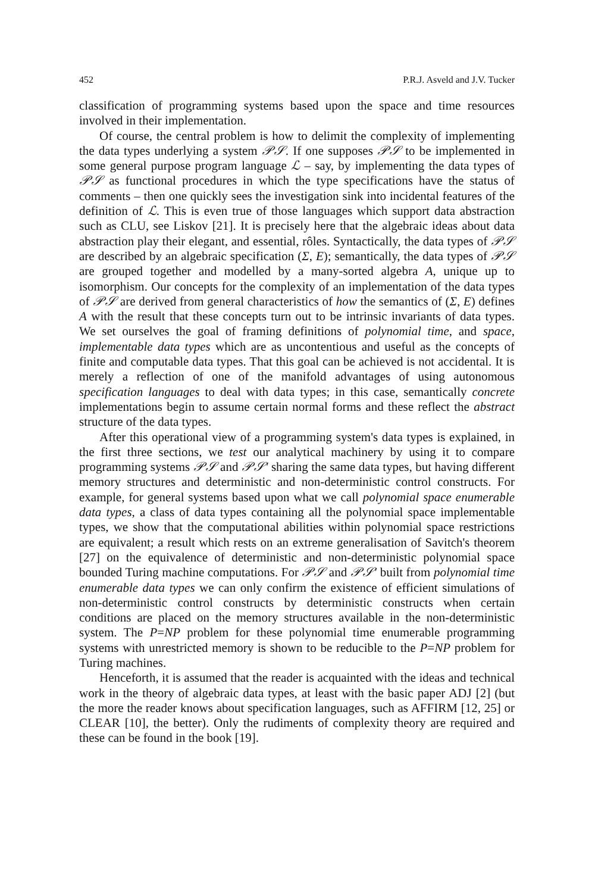452 P.R.J. Asveld and J.V. Tucker
classification of programming systems based upon the space and time resources involved in their implementation.
Of course, the central problem is how to delimit the complexity of implementing the data types underlying a system 𝒫𝒮. If one supposes 𝒫𝒮 to be implemented in some general purpose program language ℒ – say, by implementing the data types of 𝒫𝒮 as functional procedures in which the type specifications have the status of comments – then one quickly sees the investigation sink into incidental features of the definition of ℒ. This is even true of those languages which support data abstraction such as CLU, see Liskov [21]. It is precisely here that the algebraic ideas about data abstraction play their elegant, and essential, rôles. Syntactically, the data types of 𝒫𝒮 are described by an algebraic specification (Σ, E); semantically, the data types of 𝒫𝒮 are grouped together and modelled by a many-sorted algebra A, unique up to isomorphism. Our concepts for the complexity of an implementation of the data types of 𝒫𝒮 are derived from general characteristics of how the semantics of (Σ, E) defines A with the result that these concepts turn out to be intrinsic invariants of data types. We set ourselves the goal of framing definitions of polynomial time, and space, implementable data types which are as uncontentious and useful as the concepts of finite and computable data types. That this goal can be achieved is not accidental. It is merely a reflection of one of the manifold advantages of using autonomous specification languages to deal with data types; in this case, semantically concrete implementations begin to assume certain normal forms and these reflect the abstract structure of the data types.
After this operational view of a programming system's data types is explained, in the first three sections, we test our analytical machinery by using it to compare programming systems 𝒫𝒮 and 𝒫𝒮′ sharing the same data types, but having different memory structures and deterministic and non-deterministic control constructs. For example, for general systems based upon what we call polynomial space enumerable data types, a class of data types containing all the polynomial space implementable types, we show that the computational abilities within polynomial space restrictions are equivalent; a result which rests on an extreme generalisation of Savitch's theorem [27] on the equivalence of deterministic and non-deterministic polynomial space bounded Turing machine computations. For 𝒫𝒮 and 𝒫𝒮′ built from polynomial time enumerable data types we can only confirm the existence of efficient simulations of non-deterministic control constructs by deterministic constructs when certain conditions are placed on the memory structures available in the non-deterministic system. The P=NP problem for these polynomial time enumerable programming systems with unrestricted memory is shown to be reducible to the P=NP problem for Turing machines.
Henceforth, it is assumed that the reader is acquainted with the ideas and technical work in the theory of algebraic data types, at least with the basic paper ADJ [2] (but the more the reader knows about specification languages, such as AFFIRM [12, 25] or CLEAR [10], the better). Only the rudiments of complexity theory are required and these can be found in the book [19].